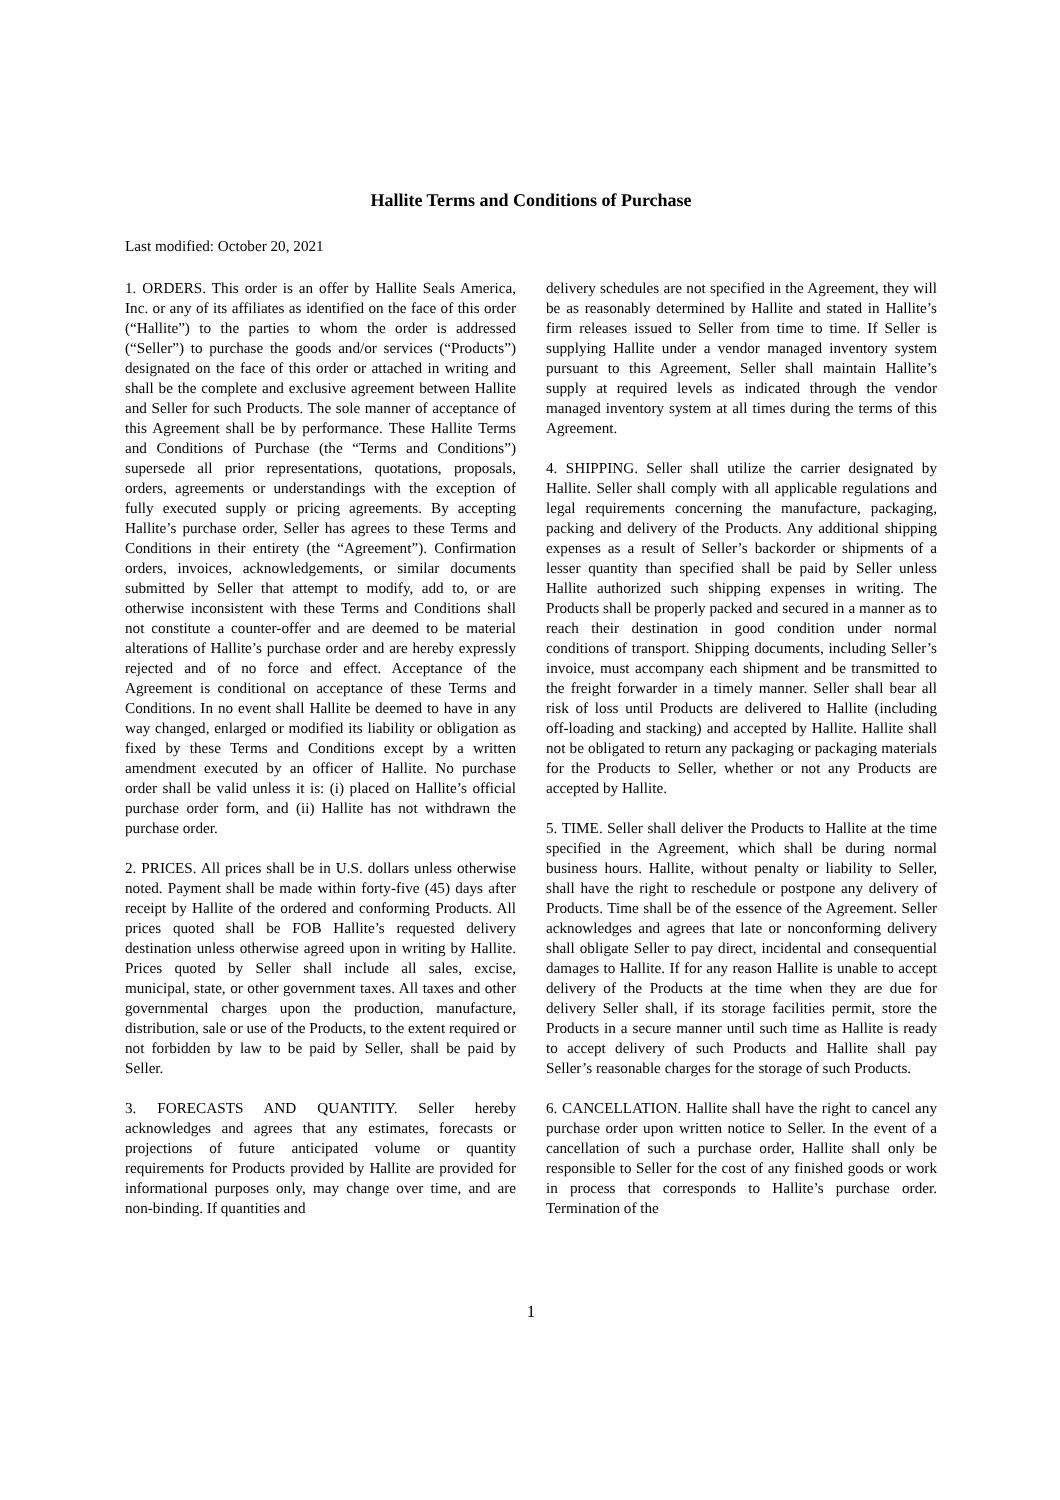Hallite Terms and Conditions of Purchase
Last modified: October 20, 2021
1. ORDERS. This order is an offer by Hallite Seals America, Inc. or any of its affiliates as identified on the face of this order (“Hallite”) to the parties to whom the order is addressed (“Seller”) to purchase the goods and/or services (“Products”) designated on the face of this order or attached in writing and shall be the complete and exclusive agreement between Hallite and Seller for such Products. The sole manner of acceptance of this Agreement shall be by performance. These Hallite Terms and Conditions of Purchase (the “Terms and Conditions”) supersede all prior representations, quotations, proposals, orders, agreements or understandings with the exception of fully executed supply or pricing agreements. By accepting Hallite’s purchase order, Seller has agrees to these Terms and Conditions in their entirety (the “Agreement”). Confirmation orders, invoices, acknowledgements, or similar documents submitted by Seller that attempt to modify, add to, or are otherwise inconsistent with these Terms and Conditions shall not constitute a counter-offer and are deemed to be material alterations of Hallite’s purchase order and are hereby expressly rejected and of no force and effect. Acceptance of the Agreement is conditional on acceptance of these Terms and Conditions. In no event shall Hallite be deemed to have in any way changed, enlarged or modified its liability or obligation as fixed by these Terms and Conditions except by a written amendment executed by an officer of Hallite. No purchase order shall be valid unless it is: (i) placed on Hallite’s official purchase order form, and (ii) Hallite has not withdrawn the purchase order.
2. PRICES. All prices shall be in U.S. dollars unless otherwise noted. Payment shall be made within forty-five (45) days after receipt by Hallite of the ordered and conforming Products. All prices quoted shall be FOB Hallite’s requested delivery destination unless otherwise agreed upon in writing by Hallite. Prices quoted by Seller shall include all sales, excise, municipal, state, or other government taxes. All taxes and other governmental charges upon the production, manufacture, distribution, sale or use of the Products, to the extent required or not forbidden by law to be paid by Seller, shall be paid by Seller.
3. FORECASTS AND QUANTITY. Seller hereby acknowledges and agrees that any estimates, forecasts or projections of future anticipated volume or quantity requirements for Products provided by Hallite are provided for informational purposes only, may change over time, and are non-binding. If quantities and
delivery schedules are not specified in the Agreement, they will be as reasonably determined by Hallite and stated in Hallite’s firm releases issued to Seller from time to time. If Seller is supplying Hallite under a vendor managed inventory system pursuant to this Agreement, Seller shall maintain Hallite’s supply at required levels as indicated through the vendor managed inventory system at all times during the terms of this Agreement.
4. SHIPPING. Seller shall utilize the carrier designated by Hallite. Seller shall comply with all applicable regulations and legal requirements concerning the manufacture, packaging, packing and delivery of the Products. Any additional shipping expenses as a result of Seller’s backorder or shipments of a lesser quantity than specified shall be paid by Seller unless Hallite authorized such shipping expenses in writing. The Products shall be properly packed and secured in a manner as to reach their destination in good condition under normal conditions of transport. Shipping documents, including Seller’s invoice, must accompany each shipment and be transmitted to the freight forwarder in a timely manner. Seller shall bear all risk of loss until Products are delivered to Hallite (including off-loading and stacking) and accepted by Hallite. Hallite shall not be obligated to return any packaging or packaging materials for the Products to Seller, whether or not any Products are accepted by Hallite.
5. TIME. Seller shall deliver the Products to Hallite at the time specified in the Agreement, which shall be during normal business hours. Hallite, without penalty or liability to Seller, shall have the right to reschedule or postpone any delivery of Products. Time shall be of the essence of the Agreement. Seller acknowledges and agrees that late or nonconforming delivery shall obligate Seller to pay direct, incidental and consequential damages to Hallite. If for any reason Hallite is unable to accept delivery of the Products at the time when they are due for delivery Seller shall, if its storage facilities permit, store the Products in a secure manner until such time as Hallite is ready to accept delivery of such Products and Hallite shall pay Seller’s reasonable charges for the storage of such Products.
6. CANCELLATION. Hallite shall have the right to cancel any purchase order upon written notice to Seller. In the event of a cancellation of such a purchase order, Hallite shall only be responsible to Seller for the cost of any finished goods or work in process that corresponds to Hallite’s purchase order. Termination of the
1